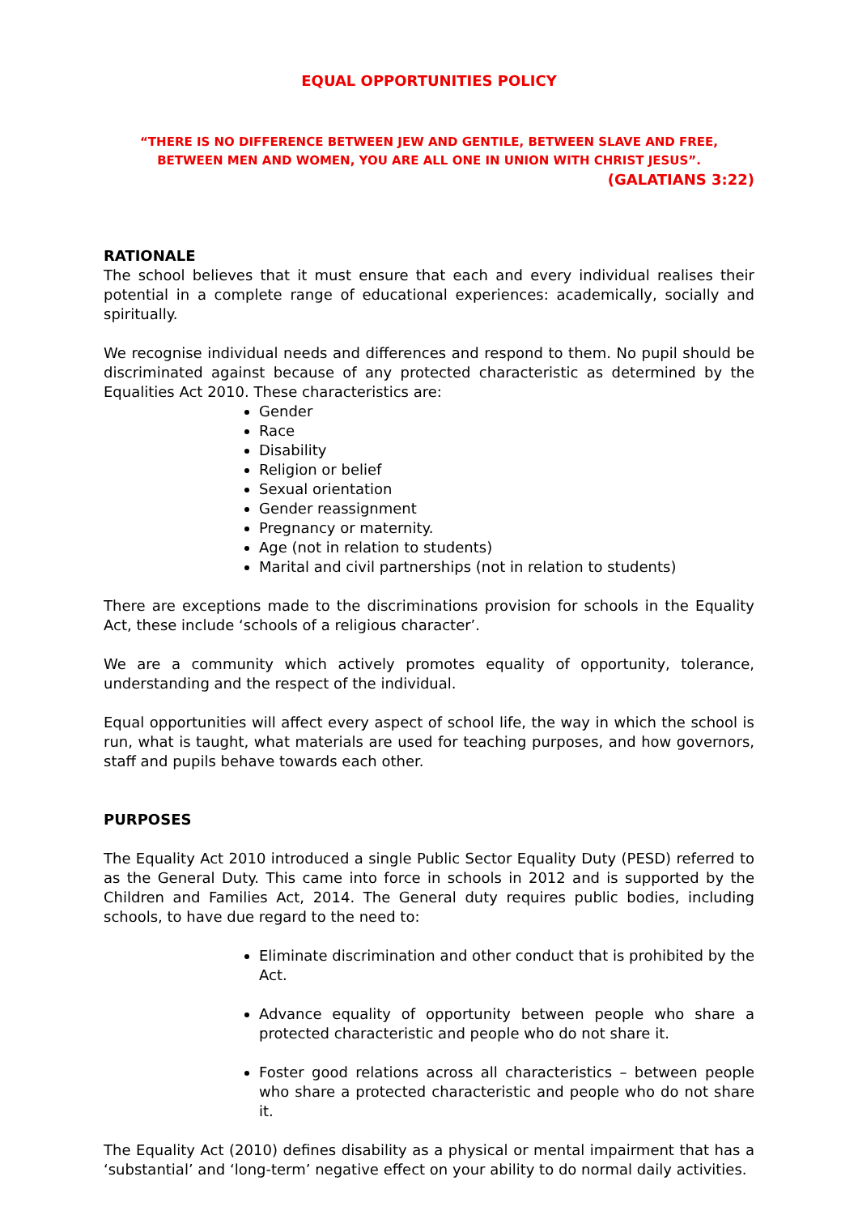EQUAL OPPORTUNITIES POLICY
“THERE IS NO DIFFERENCE BETWEEN JEW AND GENTILE, BETWEEN SLAVE AND FREE,
BETWEEN MEN AND WOMEN, YOU ARE ALL ONE IN UNION WITH CHRIST JESUS”.
(GALATIANS 3:22)
RATIONALE
The school believes that it must ensure that each and every individual realises their potential in a complete range of educational experiences: academically, socially and spiritually.
We recognise individual needs and differences and respond to them. No pupil should be discriminated against because of any protected characteristic as determined by the Equalities Act 2010. These characteristics are:
Gender
Race
Disability
Religion or belief
Sexual orientation
Gender reassignment
Pregnancy or maternity.
Age (not in relation to students)
Marital and civil partnerships (not in relation to students)
There are exceptions made to the discriminations provision for schools in the Equality Act, these include ‘schools of a religious character’.
We are a community which actively promotes equality of opportunity, tolerance, understanding and the respect of the individual.
Equal opportunities will affect every aspect of school life, the way in which the school is run, what is taught, what materials are used for teaching purposes, and how governors, staff and pupils behave towards each other.
PURPOSES
The Equality Act 2010 introduced a single Public Sector Equality Duty (PESD) referred to as the General Duty. This came into force in schools in 2012 and is supported by the Children and Families Act, 2014. The General duty requires public bodies, including schools, to have due regard to the need to:
Eliminate discrimination and other conduct that is prohibited by the Act.
Advance equality of opportunity between people who share a protected characteristic and people who do not share it.
Foster good relations across all characteristics – between people who share a protected characteristic and people who do not share it.
The Equality Act (2010) defines disability as a physical or mental impairment that has a ‘substantial’ and ‘long-term’ negative effect on your ability to do normal daily activities.